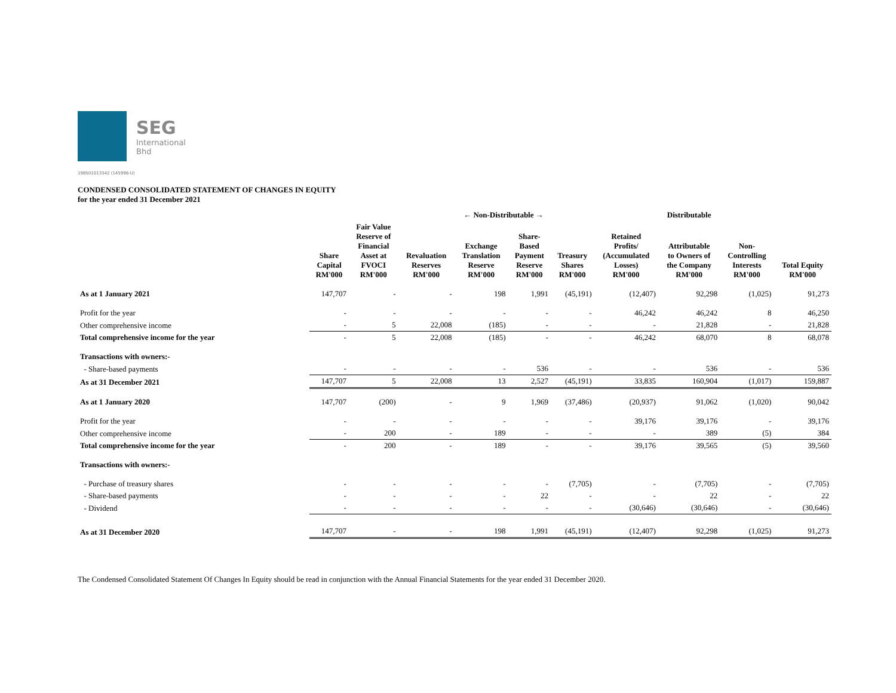SEG
International
Bhd
198501013342 (145998-U)
CONDENSED CONSOLIDATED STATEMENT OF CHANGES IN EQUITY
for the year ended 31 December 2021
| | | ← Non-Distributable → | | | | | | Distributable | | | |
| --- | --- | --- | --- | --- | --- | --- | --- | --- | --- | --- | --- |
| | Share Capital RM'000 | Fair Value Reserve of Financial Asset at FVOCI RM'000 | Revaluation Reserves RM'000 | Exchange Translation Reserve RM'000 | Share- Based Payment Reserve RM'000 | Treasury Shares RM'000 | Retained Profits/ (Accumulated Losses) RM'000 | Attributable to Owners of the Company RM'000 | Non- Controlling Interests RM'000 | Total Equity RM'000 | |
| As at 1 January 2021 | 147,707 | - | - | 198 | 1,991 | (45,191) | (12,407) | 92,298 | (1,025) | 91,273 | |
| Profit for the year | - | - | - | - | - | - | 46,242 | 46,242 | 8 | 46,250 | |
| Other comprehensive income | - | 5 | 22,008 | (185) | - | - | - | 21,828 | - | 21,828 | |
| Total comprehensive income for the year | - | 5 | 22,008 | (185) | - | - | 46,242 | 68,070 | 8 | 68,078 | |
| Transactions with owners:- | | | | | | | | | | | |
| - Share-based payments | - | - | - | - | 536 | - | - | 536 | - | 536 | |
| As at 31 December 2021 | 147,707 | 5 | 22,008 | 13 | 2,527 | (45,191) | 33,835 | 160,904 | (1,017) | 159,887 | |
| As at 1 January 2020 | 147,707 | (200) | - | 9 | 1,969 | (37,486) | (20,937) | 91,062 | (1,020) | 90,042 | |
| Profit for the year | - | - | - | - | - | - | 39,176 | 39,176 | - | 39,176 | |
| Other comprehensive income | - | 200 | - | 189 | - | - | - | 389 | (5) | 384 | |
| Total comprehensive income for the year | - | 200 | - | 189 | - | - | 39,176 | 39,565 | (5) | 39,560 | |
| Transactions with owners:- | | | | | | | | | | | |
| - Purchase of treasury shares | - | - | - | - | - | (7,705) | - | (7,705) | - | (7,705) | |
| - Share-based payments | - | - | - | - | 22 | - | - | 22 | - | 22 | |
| - Dividend | - | - | - | - | - | - | (30,646) | (30,646) | - | (30,646) | |
| As at 31 December 2020 | 147,707 | - | - | 198 | 1,991 | (45,191) | (12,407) | 92,298 | (1,025) | 91,273 | |
The Condensed Consolidated Statement Of Changes In Equity should be read in conjunction with the Annual Financial Statements for the year ended 31 December 2020.